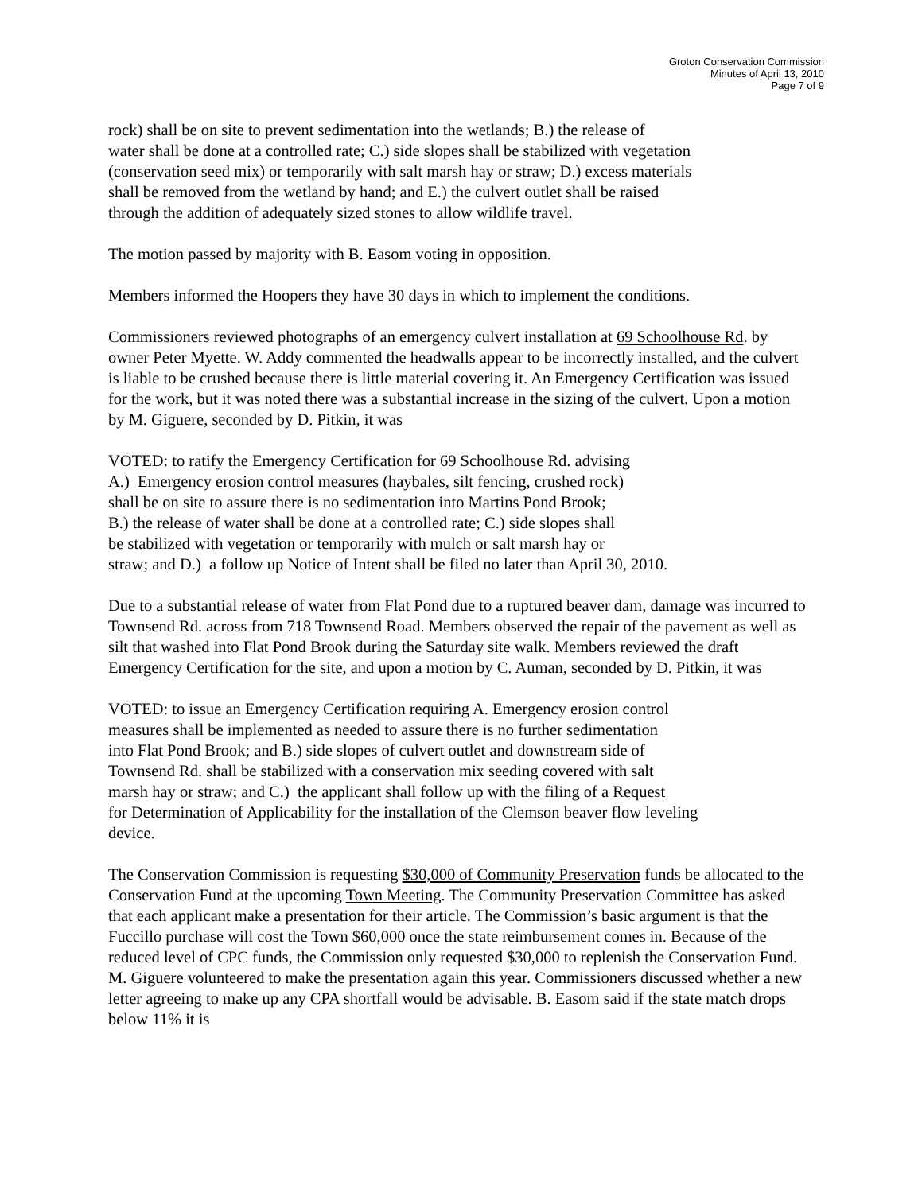Groton Conservation Commission
Minutes of April 13, 2010
Page 7 of 9
rock) shall be on site to prevent sedimentation into the wetlands; B.) the release of
water shall be done at a controlled rate; C.) side slopes shall be stabilized with vegetation
(conservation seed mix) or temporarily with salt marsh hay or straw; D.) excess materials
shall be removed from the wetland by hand; and E.) the culvert outlet shall be raised
through the addition of adequately sized stones to allow wildlife travel.
The motion passed by majority with B. Easom voting in opposition.
Members informed the Hoopers they have 30 days in which to implement the conditions.
Commissioners reviewed photographs of an emergency culvert installation at 69 Schoolhouse Rd. by owner Peter Myette. W. Addy commented the headwalls appear to be incorrectly installed, and the culvert is liable to be crushed because there is little material covering it. An Emergency Certification was issued for the work, but it was noted there was a substantial increase in the sizing of the culvert. Upon a motion by M. Giguere, seconded by D. Pitkin, it was
VOTED: to ratify the Emergency Certification for 69 Schoolhouse Rd. advising
A.) Emergency erosion control measures (haybales, silt fencing, crushed rock)
shall be on site to assure there is no sedimentation into Martins Pond Brook;
B.) the release of water shall be done at a controlled rate; C.) side slopes shall
be stabilized with vegetation or temporarily with mulch or salt marsh hay or
straw; and D.) a follow up Notice of Intent shall be filed no later than April 30, 2010.
Due to a substantial release of water from Flat Pond due to a ruptured beaver dam, damage was incurred to Townsend Rd. across from 718 Townsend Road. Members observed the repair of the pavement as well as silt that washed into Flat Pond Brook during the Saturday site walk. Members reviewed the draft Emergency Certification for the site, and upon a motion by C. Auman, seconded by D. Pitkin, it was
VOTED: to issue an Emergency Certification requiring A. Emergency erosion control
measures shall be implemented as needed to assure there is no further sedimentation
into Flat Pond Brook; and B.) side slopes of culvert outlet and downstream side of
Townsend Rd. shall be stabilized with a conservation mix seeding covered with salt
marsh hay or straw; and C.) the applicant shall follow up with the filing of a Request
for Determination of Applicability for the installation of the Clemson beaver flow leveling
device.
The Conservation Commission is requesting $30,000 of Community Preservation funds be allocated to the Conservation Fund at the upcoming Town Meeting. The Community Preservation Committee has asked that each applicant make a presentation for their article. The Commission’s basic argument is that the Fuccillo purchase will cost the Town $60,000 once the state reimbursement comes in. Because of the reduced level of CPC funds, the Commission only requested $30,000 to replenish the Conservation Fund. M. Giguere volunteered to make the presentation again this year. Commissioners discussed whether a new letter agreeing to make up any CPA shortfall would be advisable. B. Easom said if the state match drops below 11% it is